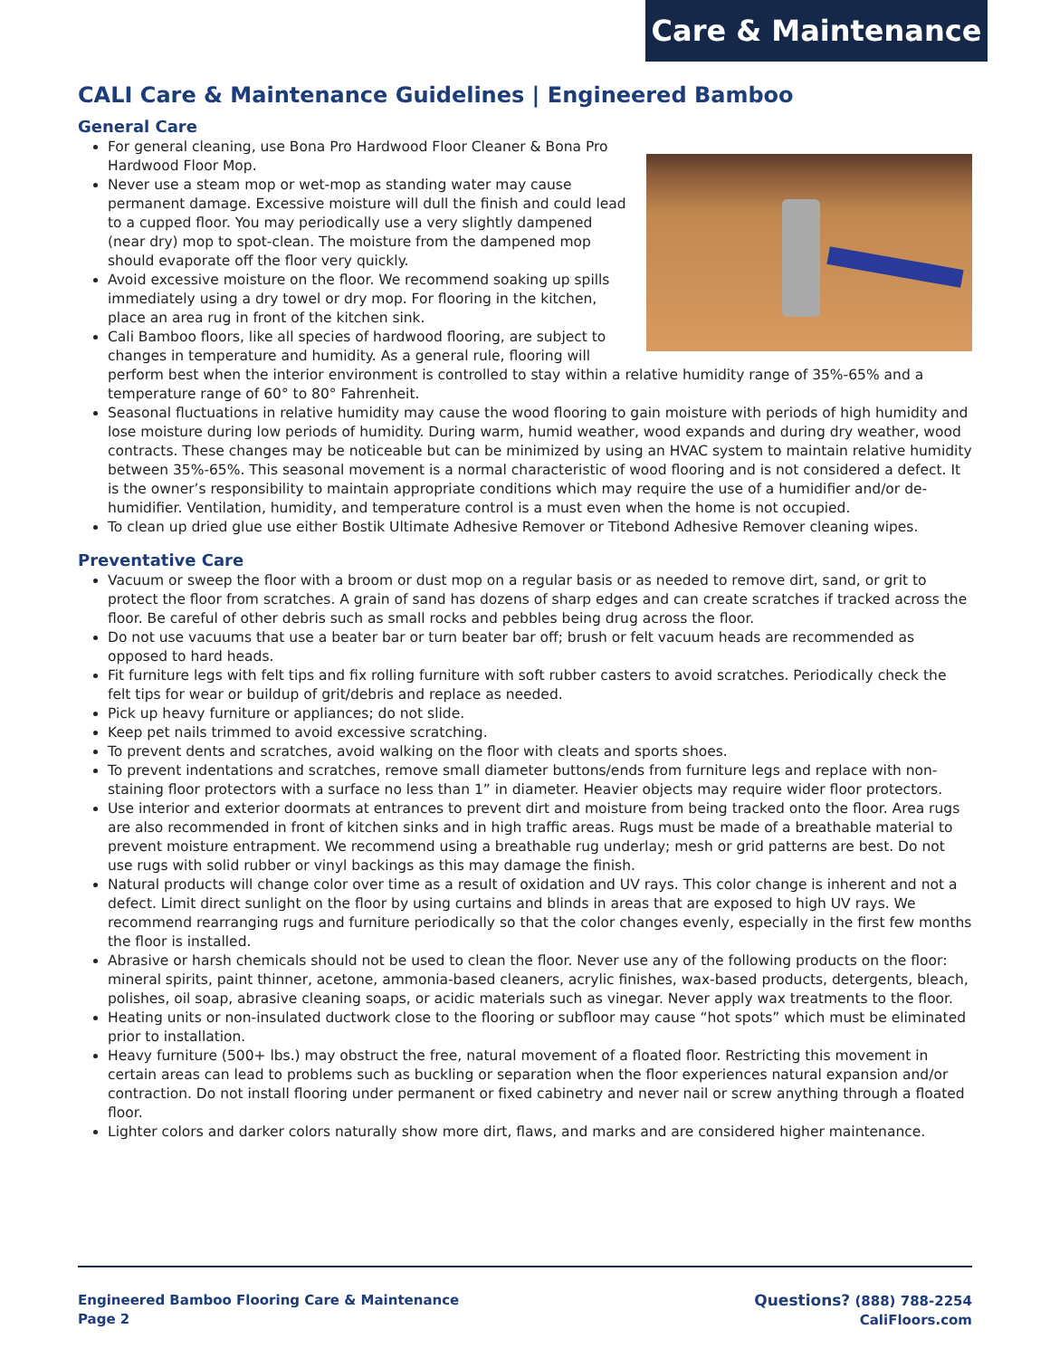Care & Maintenance
CALI Care & Maintenance Guidelines | Engineered Bamboo
General Care
For general cleaning, use Bona Pro Hardwood Floor Cleaner & Bona Pro Hardwood Floor Mop.
Never use a steam mop or wet-mop as standing water may cause permanent damage. Excessive moisture will dull the finish and could lead to a cupped floor. You may periodically use a very slightly dampened (near dry) mop to spot-clean. The moisture from the dampened mop should evaporate off the floor very quickly.
Avoid excessive moisture on the floor. We recommend soaking up spills immediately using a dry towel or dry mop. For flooring in the kitchen, place an area rug in front of the kitchen sink.
Cali Bamboo floors, like all species of hardwood flooring, are subject to changes in temperature and humidity. As a general rule, flooring will perform best when the interior environment is controlled to stay within a relative humidity range of 35%-65% and a temperature range of 60° to 80° Fahrenheit.
Seasonal fluctuations in relative humidity may cause the wood flooring to gain moisture with periods of high humidity and lose moisture during low periods of humidity. During warm, humid weather, wood expands and during dry weather, wood contracts. These changes may be noticeable but can be minimized by using an HVAC system to maintain relative humidity between 35%-65%. This seasonal movement is a normal characteristic of wood flooring and is not considered a defect. It is the owner’s responsibility to maintain appropriate conditions which may require the use of a humidifier and/or de-humidifier. Ventilation, humidity, and temperature control is a must even when the home is not occupied.
To clean up dried glue use either Bostik Ultimate Adhesive Remover or Titebond Adhesive Remover cleaning wipes.
Preventative Care
Vacuum or sweep the floor with a broom or dust mop on a regular basis or as needed to remove dirt, sand, or grit to protect the floor from scratches. A grain of sand has dozens of sharp edges and can create scratches if tracked across the floor. Be careful of other debris such as small rocks and pebbles being drug across the floor.
Do not use vacuums that use a beater bar or turn beater bar off; brush or felt vacuum heads are recommended as opposed to hard heads.
Fit furniture legs with felt tips and fix rolling furniture with soft rubber casters to avoid scratches. Periodically check the felt tips for wear or buildup of grit/debris and replace as needed.
Pick up heavy furniture or appliances; do not slide.
Keep pet nails trimmed to avoid excessive scratching.
To prevent dents and scratches, avoid walking on the floor with cleats and sports shoes.
To prevent indentations and scratches, remove small diameter buttons/ends from furniture legs and replace with non-staining floor protectors with a surface no less than 1” in diameter. Heavier objects may require wider floor protectors.
Use interior and exterior doormats at entrances to prevent dirt and moisture from being tracked onto the floor. Area rugs are also recommended in front of kitchen sinks and in high traffic areas. Rugs must be made of a breathable material to prevent moisture entrapment. We recommend using a breathable rug underlay; mesh or grid patterns are best. Do not use rugs with solid rubber or vinyl backings as this may damage the finish.
Natural products will change color over time as a result of oxidation and UV rays. This color change is inherent and not a defect. Limit direct sunlight on the floor by using curtains and blinds in areas that are exposed to high UV rays. We recommend rearranging rugs and furniture periodically so that the color changes evenly, especially in the first few months the floor is installed.
Abrasive or harsh chemicals should not be used to clean the floor. Never use any of the following products on the floor: mineral spirits, paint thinner, acetone, ammonia-based cleaners, acrylic finishes, wax-based products, detergents, bleach, polishes, oil soap, abrasive cleaning soaps, or acidic materials such as vinegar. Never apply wax treatments to the floor.
Heating units or non-insulated ductwork close to the flooring or subfloor may cause “hot spots” which must be eliminated prior to installation.
Heavy furniture (500+ lbs.) may obstruct the free, natural movement of a floated floor. Restricting this movement in certain areas can lead to problems such as buckling or separation when the floor experiences natural expansion and/or contraction. Do not install flooring under permanent or fixed cabinetry and never nail or screw anything through a floated floor.
Lighter colors and darker colors naturally show more dirt, flaws, and marks and are considered higher maintenance.
Engineered Bamboo Flooring Care & Maintenance
Page 2
Questions? (888) 788-2254
CaliFloors.com